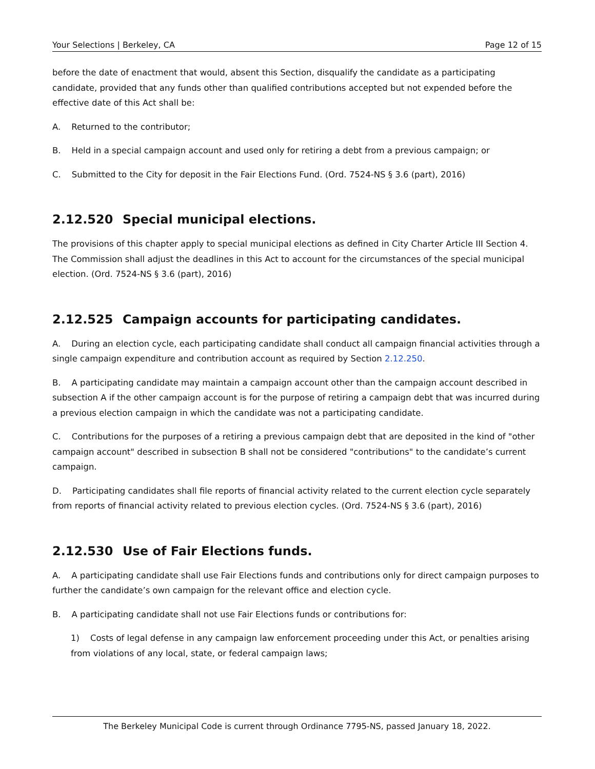Your Selections | Berkeley, CA Page 12 of 15
before the date of enactment that would, absent this Section, disqualify the candidate as a participating candidate, provided that any funds other than qualified contributions accepted but not expended before the effective date of this Act shall be:
A. Returned to the contributor;
B. Held in a special campaign account and used only for retiring a debt from a previous campaign; or
C. Submitted to the City for deposit in the Fair Elections Fund. (Ord. 7524-NS § 3.6 (part), 2016)
2.12.520 Special municipal elections.
The provisions of this chapter apply to special municipal elections as defined in City Charter Article III Section 4. The Commission shall adjust the deadlines in this Act to account for the circumstances of the special municipal election. (Ord. 7524-NS § 3.6 (part), 2016)
2.12.525 Campaign accounts for participating candidates.
A. During an election cycle, each participating candidate shall conduct all campaign financial activities through a single campaign expenditure and contribution account as required by Section 2.12.250.
B. A participating candidate may maintain a campaign account other than the campaign account described in subsection A if the other campaign account is for the purpose of retiring a campaign debt that was incurred during a previous election campaign in which the candidate was not a participating candidate.
C. Contributions for the purposes of a retiring a previous campaign debt that are deposited in the kind of "other campaign account" described in subsection B shall not be considered "contributions" to the candidate’s current campaign.
D. Participating candidates shall file reports of financial activity related to the current election cycle separately from reports of financial activity related to previous election cycles. (Ord. 7524-NS § 3.6 (part), 2016)
2.12.530 Use of Fair Elections funds.
A. A participating candidate shall use Fair Elections funds and contributions only for direct campaign purposes to further the candidate’s own campaign for the relevant office and election cycle.
B. A participating candidate shall not use Fair Elections funds or contributions for:
1) Costs of legal defense in any campaign law enforcement proceeding under this Act, or penalties arising from violations of any local, state, or federal campaign laws;
The Berkeley Municipal Code is current through Ordinance 7795-NS, passed January 18, 2022.